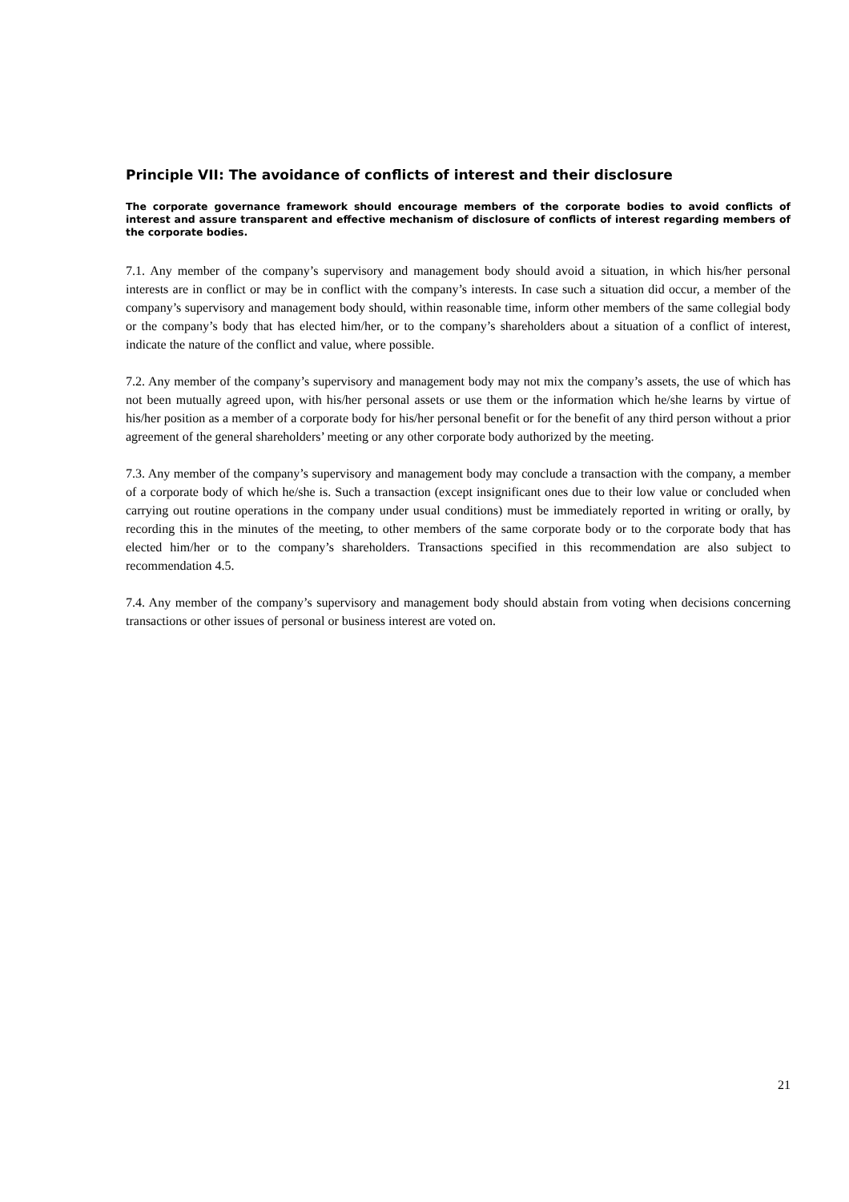Principle VII: The avoidance of conflicts of interest and their disclosure
The corporate governance framework should encourage members of the corporate bodies to avoid conflicts of interest and assure transparent and effective mechanism of disclosure of conflicts of interest regarding members of the corporate bodies.
7.1. Any member of the company’s supervisory and management body should avoid a situation, in which his/her personal interests are in conflict or may be in conflict with the company’s interests. In case such a situation did occur, a member of the company’s supervisory and management body should, within reasonable time, inform other members of the same collegial body or the company’s body that has elected him/her, or to the company’s shareholders about a situation of a conflict of interest, indicate the nature of the conflict and value, where possible.
7.2. Any member of the company’s supervisory and management body may not mix the company’s assets, the use of which has not been mutually agreed upon, with his/her personal assets or use them or the information which he/she learns by virtue of his/her position as a member of a corporate body for his/her personal benefit or for the benefit of any third person without a prior agreement of the general shareholders’ meeting or any other corporate body authorized by the meeting.
7.3. Any member of the company’s supervisory and management body may conclude a transaction with the company, a member of a corporate body of which he/she is. Such a transaction (except insignificant ones due to their low value or concluded when carrying out routine operations in the company under usual conditions) must be immediately reported in writing or orally, by recording this in the minutes of the meeting, to other members of the same corporate body or to the corporate body that has elected him/her or to the company’s shareholders. Transactions specified in this recommendation are also subject to recommendation 4.5.
7.4. Any member of the company’s supervisory and management body should abstain from voting when decisions concerning transactions or other issues of personal or business interest are voted on.
21